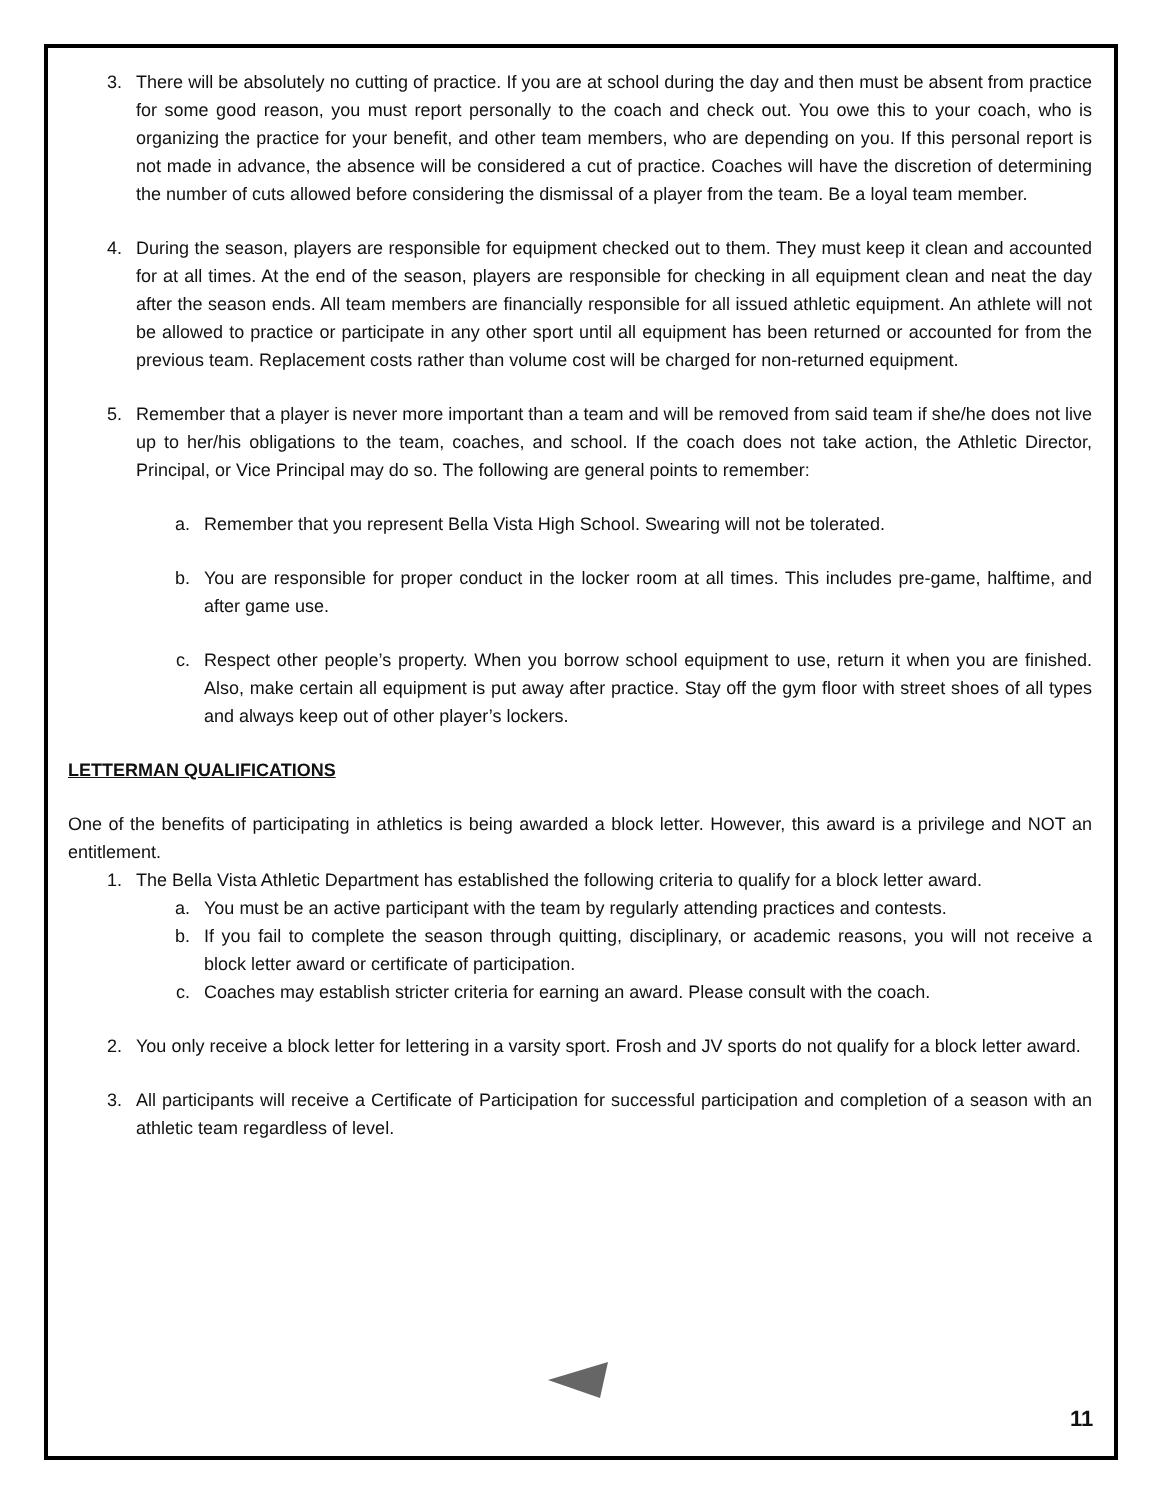3. There will be absolutely no cutting of practice. If you are at school during the day and then must be absent from practice for some good reason, you must report personally to the coach and check out. You owe this to your coach, who is organizing the practice for your benefit, and other team members, who are depending on you. If this personal report is not made in advance, the absence will be considered a cut of practice. Coaches will have the discretion of determining the number of cuts allowed before considering the dismissal of a player from the team. Be a loyal team member.
4. During the season, players are responsible for equipment checked out to them. They must keep it clean and accounted for at all times. At the end of the season, players are responsible for checking in all equipment clean and neat the day after the season ends. All team members are financially responsible for all issued athletic equipment. An athlete will not be allowed to practice or participate in any other sport until all equipment has been returned or accounted for from the previous team. Replacement costs rather than volume cost will be charged for non-returned equipment.
5. Remember that a player is never more important than a team and will be removed from said team if she/he does not live up to her/his obligations to the team, coaches, and school. If the coach does not take action, the Athletic Director, Principal, or Vice Principal may do so. The following are general points to remember:
a. Remember that you represent Bella Vista High School. Swearing will not be tolerated.
b. You are responsible for proper conduct in the locker room at all times. This includes pre-game, halftime, and after game use.
c. Respect other people’s property. When you borrow school equipment to use, return it when you are finished. Also, make certain all equipment is put away after practice. Stay off the gym floor with street shoes of all types and always keep out of other player’s lockers.
LETTERMAN QUALIFICATIONS
One of the benefits of participating in athletics is being awarded a block letter. However, this award is a privilege and NOT an entitlement.
1. The Bella Vista Athletic Department has established the following criteria to qualify for a block letter award.
a. You must be an active participant with the team by regularly attending practices and contests.
b. If you fail to complete the season through quitting, disciplinary, or academic reasons, you will not receive a block letter award or certificate of participation.
c. Coaches may establish stricter criteria for earning an award. Please consult with the coach.
2. You only receive a block letter for lettering in a varsity sport. Frosh and JV sports do not qualify for a block letter award.
3. All participants will receive a Certificate of Participation for successful participation and completion of a season with an athletic team regardless of level.
11